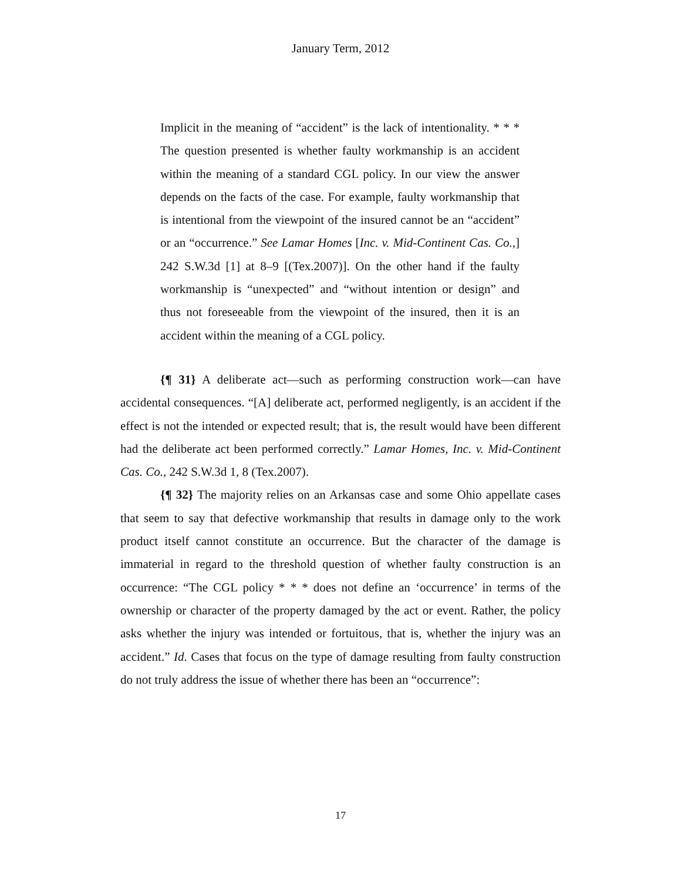January Term, 2012
Implicit in the meaning of “accident” is the lack of intentionality. * * * The question presented is whether faulty workmanship is an accident within the meaning of a standard CGL policy. In our view the answer depends on the facts of the case. For example, faulty workmanship that is intentional from the viewpoint of the insured cannot be an “accident” or an “occurrence.” See Lamar Homes [Inc. v. Mid-Continent Cas. Co.,] 242 S.W.3d [1] at 8–9 [(Tex.2007)]. On the other hand if the faulty workmanship is “unexpected” and “without intention or design” and thus not foreseeable from the viewpoint of the insured, then it is an accident within the meaning of a CGL policy.
{¶ 31} A deliberate act—such as performing construction work—can have accidental consequences. “[A] deliberate act, performed negligently, is an accident if the effect is not the intended or expected result; that is, the result would have been different had the deliberate act been performed correctly.” Lamar Homes, Inc. v. Mid-Continent Cas. Co., 242 S.W.3d 1, 8 (Tex.2007).
{¶ 32} The majority relies on an Arkansas case and some Ohio appellate cases that seem to say that defective workmanship that results in damage only to the work product itself cannot constitute an occurrence. But the character of the damage is immaterial in regard to the threshold question of whether faulty construction is an occurrence: “The CGL policy * * * does not define an ‘occurrence’ in terms of the ownership or character of the property damaged by the act or event. Rather, the policy asks whether the injury was intended or fortuitous, that is, whether the injury was an accident.” Id. Cases that focus on the type of damage resulting from faulty construction do not truly address the issue of whether there has been an “occurrence”:
17